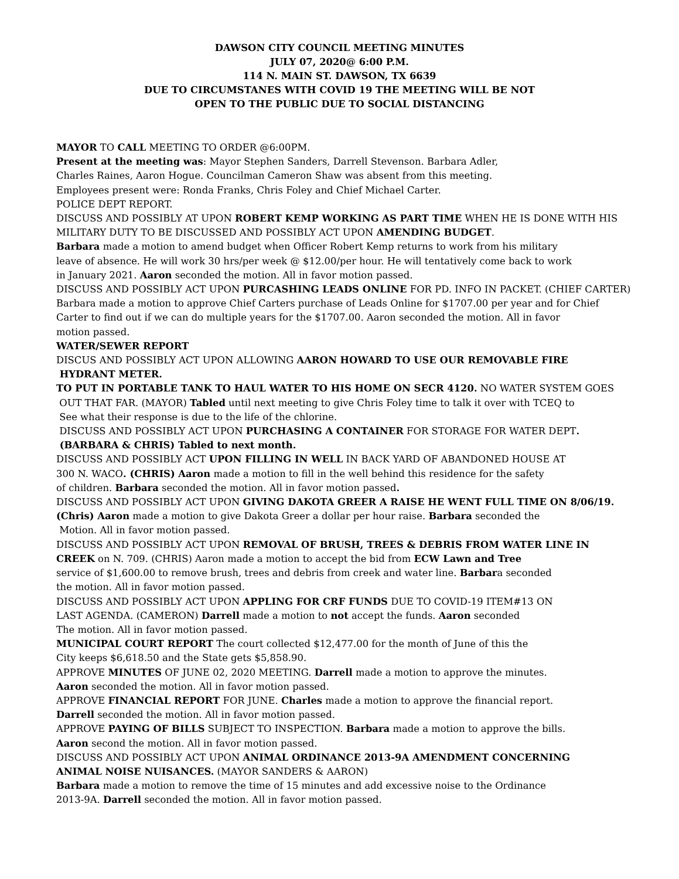DAWSON CITY COUNCIL MEETING MINUTES
JULY 07, 2020@ 6:00 P.M.
114 N. MAIN ST. DAWSON, TX 6639
DUE TO CIRCUMSTANES WITH COVID 19 THE MEETING WILL BE NOT
OPEN TO THE PUBLIC DUE TO SOCIAL DISTANCING
MAYOR TO CALL MEETING TO ORDER @6:00PM.
Present at the meeting was: Mayor Stephen Sanders, Darrell Stevenson. Barbara Adler,
Charles Raines, Aaron Hogue. Councilman Cameron Shaw was absent from this meeting.
Employees present were: Ronda Franks, Chris Foley and Chief Michael Carter.
POLICE DEPT REPORT.
DISCUSS AND POSSIBLY AT UPON ROBERT KEMP WORKING AS PART TIME WHEN HE IS DONE WITH HIS
MILITARY DUTY TO BE DISCUSSED AND POSSIBLY ACT UPON AMENDING BUDGET.
Barbara made a motion to amend budget when Officer Robert Kemp returns to work from his military
leave of absence. He will work 30 hrs/per week @ $12.00/per hour. He will tentatively come back to work
in January 2021. Aaron seconded the motion. All in favor motion passed.
DISCUSS AND POSSIBLY ACT UPON PURCASHING LEADS ONLINE FOR PD. INFO IN PACKET. (CHIEF CARTER)
Barbara made a motion to approve Chief Carters purchase of Leads Online for $1707.00 per year and for Chief
Carter to find out if we can do multiple years for the $1707.00. Aaron seconded the motion. All in favor
motion passed.
WATER/SEWER REPORT
DISCUS AND POSSIBLY ACT UPON ALLOWING AARON HOWARD TO USE OUR REMOVABLE FIRE
HYDRANT METER.
TO PUT IN PORTABLE TANK TO HAUL WATER TO HIS HOME ON SECR 4120. NO WATER SYSTEM GOES
OUT THAT FAR. (MAYOR) Tabled until next meeting to give Chris Foley time to talk it over with TCEQ to
See what their response is due to the life of the chlorine.
DISCUSS AND POSSIBLY ACT UPON PURCHASING A CONTAINER FOR STORAGE FOR WATER DEPT.
(BARBARA & CHRIS) Tabled to next month.
DISCUSS AND POSSIBLY ACT UPON FILLING IN WELL IN BACK YARD OF ABANDONED HOUSE AT
300 N. WACO. (CHRIS) Aaron made a motion to fill in the well behind this residence for the safety
of children. Barbara seconded the motion. All in favor motion passed.
DISCUSS AND POSSIBLY ACT UPON GIVING DAKOTA GREER A RAISE HE WENT FULL TIME ON 8/06/19.
(Chris) Aaron made a motion to give Dakota Greer a dollar per hour raise. Barbara seconded the
Motion. All in favor motion passed.
DISCUSS AND POSSIBLY ACT UPON REMOVAL OF BRUSH, TREES & DEBRIS FROM WATER LINE IN
CREEK on N. 709. (CHRIS) Aaron made a motion to accept the bid from ECW Lawn and Tree
service of $1,600.00 to remove brush, trees and debris from creek and water line. Barbara seconded
the motion. All in favor motion passed.
DISCUSS AND POSSIBLY ACT UPON APPLING FOR CRF FUNDS DUE TO COVID-19 ITEM#13 ON
LAST AGENDA. (CAMERON) Darrell made a motion to not accept the funds. Aaron seconded
The motion. All in favor motion passed.
MUNICIPAL COURT REPORT The court collected $12,477.00 for the month of June of this the
City keeps $6,618.50 and the State gets $5,858.90.
APPROVE MINUTES OF JUNE 02, 2020 MEETING. Darrell made a motion to approve the minutes.
Aaron seconded the motion. All in favor motion passed.
APPROVE FINANCIAL REPORT FOR JUNE. Charles made a motion to approve the financial report.
Darrell seconded the motion. All in favor motion passed.
APPROVE PAYING OF BILLS SUBJECT TO INSPECTION. Barbara made a motion to approve the bills.
Aaron second the motion. All in favor motion passed.
DISCUSS AND POSSIBLY ACT UPON ANIMAL ORDINANCE 2013-9A AMENDMENT CONCERNING
ANIMAL NOISE NUISANCES. (MAYOR SANDERS & AARON)
Barbara made a motion to remove the time of 15 minutes and add excessive noise to the Ordinance
2013-9A. Darrell seconded the motion. All in favor motion passed.